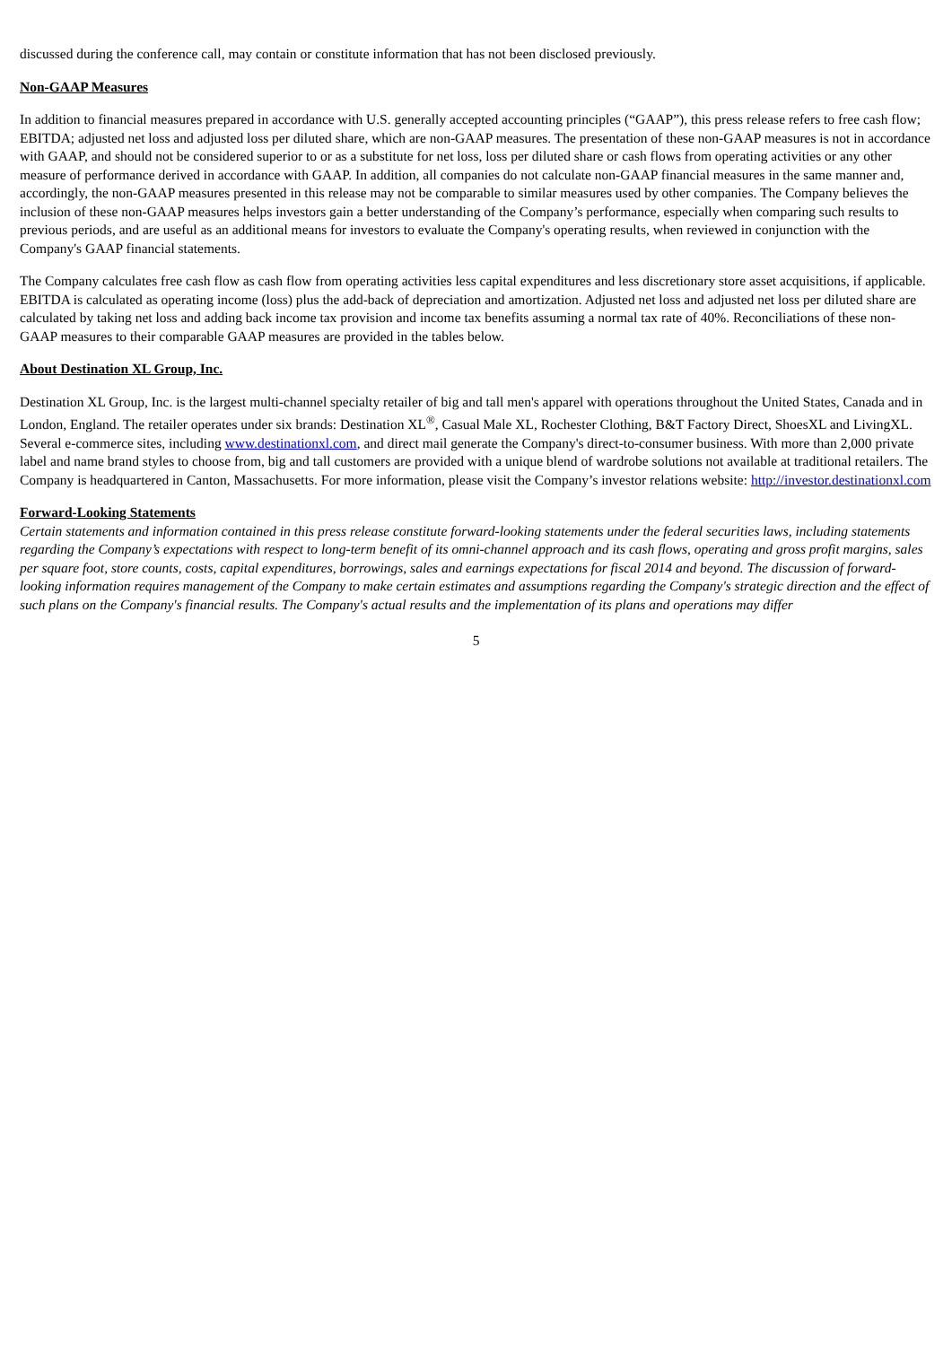discussed during the conference call, may contain or constitute information that has not been disclosed previously.
Non-GAAP Measures
In addition to financial measures prepared in accordance with U.S. generally accepted accounting principles (“GAAP”), this press release refers to free cash flow; EBITDA; adjusted net loss and adjusted loss per diluted share, which are non-GAAP measures. The presentation of these non-GAAP measures is not in accordance with GAAP, and should not be considered superior to or as a substitute for net loss, loss per diluted share or cash flows from operating activities or any other measure of performance derived in accordance with GAAP. In addition, all companies do not calculate non-GAAP financial measures in the same manner and, accordingly, the non-GAAP measures presented in this release may not be comparable to similar measures used by other companies. The Company believes the inclusion of these non-GAAP measures helps investors gain a better understanding of the Company’s performance, especially when comparing such results to previous periods, and are useful as an additional means for investors to evaluate the Company's operating results, when reviewed in conjunction with the Company's GAAP financial statements.
The Company calculates free cash flow as cash flow from operating activities less capital expenditures and less discretionary store asset acquisitions, if applicable. EBITDA is calculated as operating income (loss) plus the add-back of depreciation and amortization. Adjusted net loss and adjusted net loss per diluted share are calculated by taking net loss and adding back income tax provision and income tax benefits assuming a normal tax rate of 40%. Reconciliations of these non-GAAP measures to their comparable GAAP measures are provided in the tables below.
About Destination XL Group, Inc.
Destination XL Group, Inc. is the largest multi-channel specialty retailer of big and tall men's apparel with operations throughout the United States, Canada and in London, England. The retailer operates under six brands: Destination XL<sup>®</sup>, Casual Male XL, Rochester Clothing, B&T Factory Direct, ShoesXL and LivingXL. Several e-commerce sites, including www.destinationxl.com, and direct mail generate the Company's direct-to-consumer business. With more than 2,000 private label and name brand styles to choose from, big and tall customers are provided with a unique blend of wardrobe solutions not available at traditional retailers. The Company is headquartered in Canton, Massachusetts. For more information, please visit the Company’s investor relations website: http://investor.destinationxl.com
Forward-Looking Statements
Certain statements and information contained in this press release constitute forward-looking statements under the federal securities laws, including statements regarding the Company’s expectations with respect to long-term benefit of its omni-channel approach and its cash flows, operating and gross profit margins, sales per square foot, store counts, costs, capital expenditures, borrowings, sales and earnings expectations for fiscal 2014 and beyond. The discussion of forward-looking information requires management of the Company to make certain estimates and assumptions regarding the Company's strategic direction and the effect of such plans on the Company's financial results. The Company's actual results and the implementation of its plans and operations may differ
5